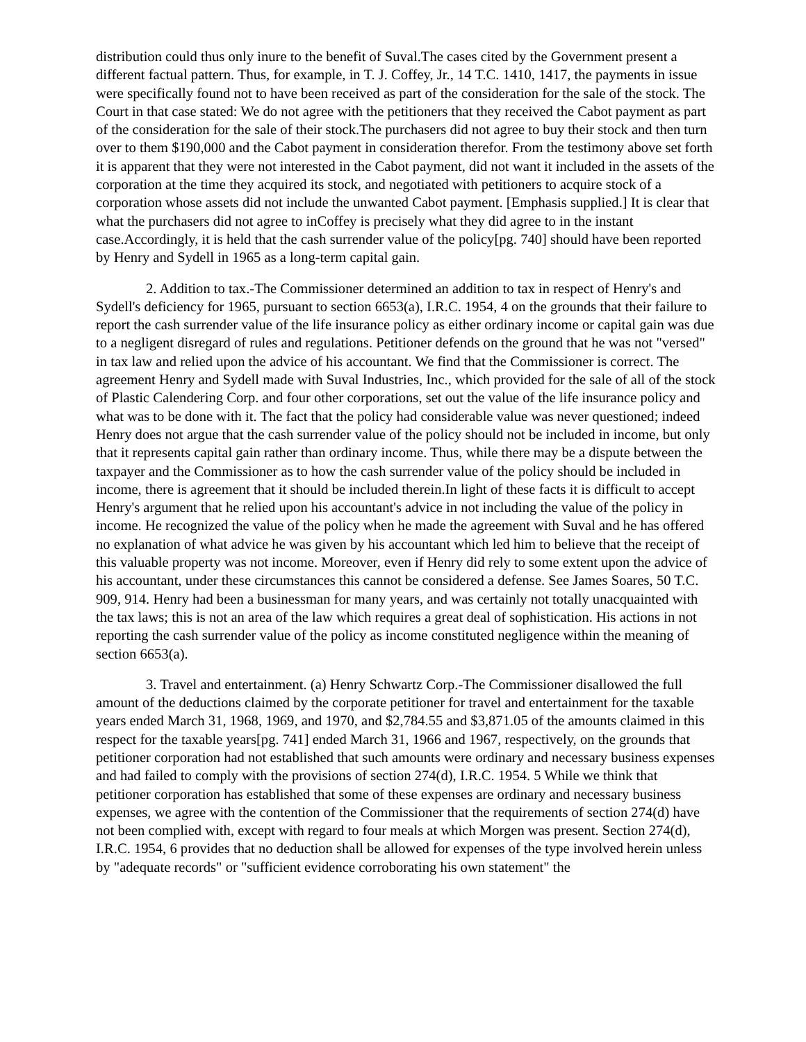distribution could thus only inure to the benefit of Suval.The cases cited by the Government present a different factual pattern. Thus, for example, in T. J. Coffey, Jr., 14 T.C. 1410, 1417, the payments in issue were specifically found not to have been received as part of the consideration for the sale of the stock. The Court in that case stated: We do not agree with the petitioners that they received the Cabot payment as part of the consideration for the sale of their stock.The purchasers did not agree to buy their stock and then turn over to them $190,000 and the Cabot payment in consideration therefor. From the testimony above set forth it is apparent that they were not interested in the Cabot payment, did not want it included in the assets of the corporation at the time they acquired its stock, and negotiated with petitioners to acquire stock of a corporation whose assets did not include the unwanted Cabot payment. [Emphasis supplied.] It is clear that what the purchasers did not agree to inCoffey is precisely what they did agree to in the instant case.Accordingly, it is held that the cash surrender value of the policy[pg. 740] should have been reported by Henry and Sydell in 1965 as a long-term capital gain.
2. Addition to tax.-The Commissioner determined an addition to tax in respect of Henry's and Sydell's deficiency for 1965, pursuant to section 6653(a), I.R.C. 1954, 4 on the grounds that their failure to report the cash surrender value of the life insurance policy as either ordinary income or capital gain was due to a negligent disregard of rules and regulations. Petitioner defends on the ground that he was not "versed" in tax law and relied upon the advice of his accountant. We find that the Commissioner is correct. The agreement Henry and Sydell made with Suval Industries, Inc., which provided for the sale of all of the stock of Plastic Calendering Corp. and four other corporations, set out the value of the life insurance policy and what was to be done with it. The fact that the policy had considerable value was never questioned; indeed Henry does not argue that the cash surrender value of the policy should not be included in income, but only that it represents capital gain rather than ordinary income. Thus, while there may be a dispute between the taxpayer and the Commissioner as to how the cash surrender value of the policy should be included in income, there is agreement that it should be included therein.In light of these facts it is difficult to accept Henry's argument that he relied upon his accountant's advice in not including the value of the policy in income. He recognized the value of the policy when he made the agreement with Suval and he has offered no explanation of what advice he was given by his accountant which led him to believe that the receipt of this valuable property was not income. Moreover, even if Henry did rely to some extent upon the advice of his accountant, under these circumstances this cannot be considered a defense. See James Soares, 50 T.C. 909, 914. Henry had been a businessman for many years, and was certainly not totally unacquainted with the tax laws; this is not an area of the law which requires a great deal of sophistication. His actions in not reporting the cash surrender value of the policy as income constituted negligence within the meaning of section 6653(a).
3. Travel and entertainment. (a) Henry Schwartz Corp.-The Commissioner disallowed the full amount of the deductions claimed by the corporate petitioner for travel and entertainment for the taxable years ended March 31, 1968, 1969, and 1970, and $2,784.55 and $3,871.05 of the amounts claimed in this respect for the taxable years[pg. 741] ended March 31, 1966 and 1967, respectively, on the grounds that petitioner corporation had not established that such amounts were ordinary and necessary business expenses and had failed to comply with the provisions of section 274(d), I.R.C. 1954. 5 While we think that petitioner corporation has established that some of these expenses are ordinary and necessary business expenses, we agree with the contention of the Commissioner that the requirements of section 274(d) have not been complied with, except with regard to four meals at which Morgen was present. Section 274(d), I.R.C. 1954, 6 provides that no deduction shall be allowed for expenses of the type involved herein unless by "adequate records" or "sufficient evidence corroborating his own statement" the